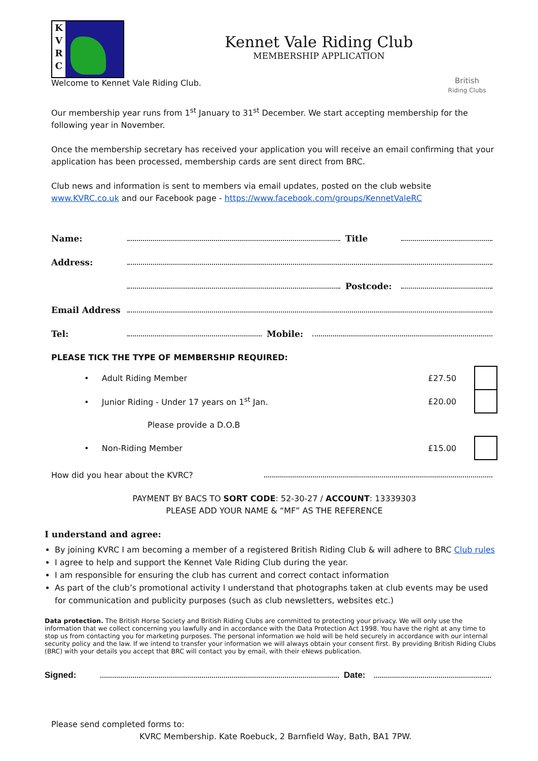K
V
R
C
Welcome to Kennet Vale Riding Club.
Kennet Vale Riding Club
MEMBERSHIP APPLICATION
British
Riding Clubs
Our membership year runs from 1<sup>st</sup> January to 31<sup>st</sup> December. We start accepting membership for the following year in November.
Once the membership secretary has received your application you will receive an email confirming that your application has been processed, membership cards are sent direct from BRC.
Club news and information is sent to members via email updates, posted on the club website www.KVRC.co.uk and our Facebook page - https://www.facebook.com/groups/KennetValeRC
Name: Title
Address:
Postcode:
Email Address
Tel: Mobile:
PLEASE TICK THE TYPE OF MEMBERSHIP REQUIRED:
• Adult Riding Member £27.50
• Junior Riding - Under 17 years on 1<sup>st</sup> Jan. £20.00
Please provide a D.O.B
• Non-Riding Member £15.00
How did you hear about the KVRC?
PAYMENT BY BACS TO SORT CODE: 52-30-27 / ACCOUNT: 13339303
PLEASE ADD YOUR NAME & “MF” AS THE REFERENCE
I understand and agree:
By joining KVRC I am becoming a member of a registered British Riding Club & will adhere to BRC Club rules
I agree to help and support the Kennet Vale Riding Club during the year.
I am responsible for ensuring the club has current and correct contact information
As part of the club’s promotional activity I understand that photographs taken at club events may be used for communication and publicity purposes (such as club newsletters, websites etc.)
Data protection. The British Horse Society and British Riding Clubs are committed to protecting your privacy. We will only use the information that we collect concerning you lawfully and in accordance with the Data Protection Act 1998. You have the right at any time to stop us from contacting you for marketing purposes. The personal information we hold will be held securely in accordance with our internal security policy and the law. If we intend to transfer your information we will always obtain your consent first. By providing British Riding Clubs (BRC) with your details you accept that BRC will contact you by email, with their eNews publication.
Signed: Date:
Please send completed forms to:
KVRC Membership. Kate Roebuck, 2 Barnfield Way, Bath, BA1 7PW.